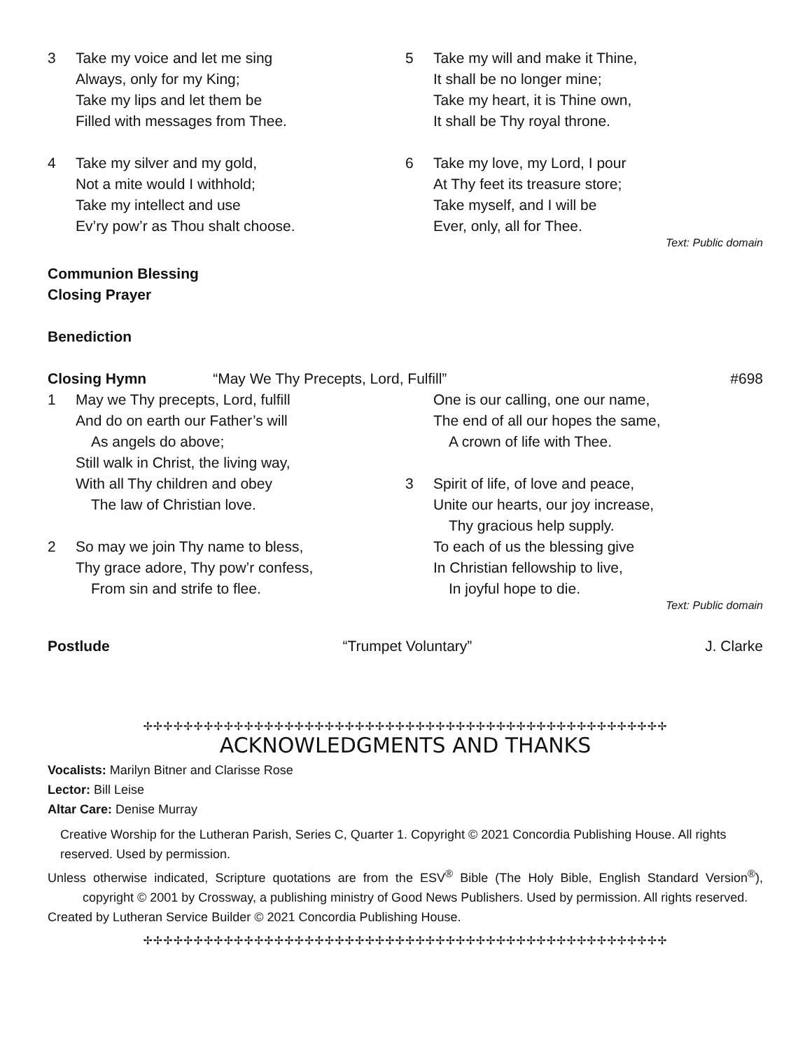3 Take my voice and let me sing
Always, only for my King;
Take my lips and let them be
Filled with messages from Thee.
4 Take my silver and my gold,
Not a mite would I withhold;
Take my intellect and use
Ev’ry pow’r as Thou shalt choose.
5 Take my will and make it Thine,
It shall be no longer mine;
Take my heart, it is Thine own,
It shall be Thy royal throne.
6 Take my love, my Lord, I pour
At Thy feet its treasure store;
Take myself, and I will be
Ever, only, all for Thee.
Text: Public domain
Communion Blessing
Closing Prayer
Benediction
Closing Hymn “May We Thy Precepts, Lord, Fulfill” #698
1 May we Thy precepts, Lord, fulfill
And do on earth our Father’s will
As angels do above;
Still walk in Christ, the living way,
With all Thy children and obey
The law of Christian love.
2 So may we join Thy name to bless,
Thy grace adore, Thy pow’r confess,
From sin and strife to flee.
One is our calling, one our name,
The end of all our hopes the same,
A crown of life with Thee.
3 Spirit of life, of love and peace,
Unite our hearts, our joy increase,
Thy gracious help supply.
To each of us the blessing give
In Christian fellowship to live,
In joyful hope to die.
Text: Public domain
Postlude “Trumpet Voluntary” J. Clarke
✢✢✢✢✢✢✢✢✢✢✢✢✢✢✢✢✢✢✢✢✢✢✢✢✢✢✢✢✢✢✢✢✢✢✢✢✢✢✢✢✢✢✢✢✢✢✢✢✢✢✢✢
ACKNOWLEDGMENTS AND THANKS
Vocalists: Marilyn Bitner and Clarisse Rose
Lector: Bill Leise
Altar Care: Denise Murray
Creative Worship for the Lutheran Parish, Series C, Quarter 1. Copyright © 2021 Concordia Publishing House. All rights reserved. Used by permission.
Unless otherwise indicated, Scripture quotations are from the ESV<sup>®</sup> Bible (The Holy Bible, English Standard Version<sup>®</sup>), copyright © 2001 by Crossway, a publishing ministry of Good News Publishers. Used by permission. All rights reserved.
Created by Lutheran Service Builder © 2021 Concordia Publishing House.
✢✢✢✢✢✢✢✢✢✢✢✢✢✢✢✢✢✢✢✢✢✢✢✢✢✢✢✢✢✢✢✢✢✢✢✢✢✢✢✢✢✢✢✢✢✢✢✢✢✢✢✢